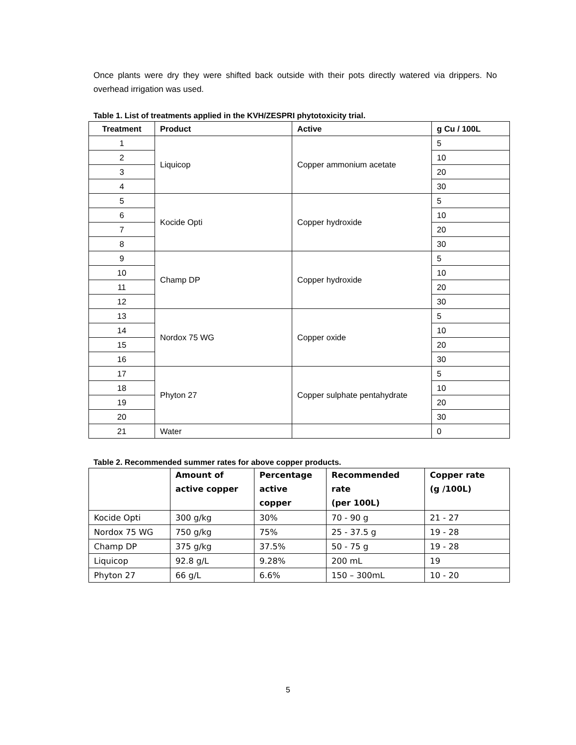Once plants were dry they were shifted back outside with their pots directly watered via drippers. No overhead irrigation was used.
Table 1. List of treatments applied in the KVH/ZESPRI phytotoxicity trial.
| Treatment | Product | Active | g Cu / 100L |
| --- | --- | --- | --- |
| 1 | Liquicop | Copper ammonium acetate | 5 |
| 2 | | | 10 |
| 3 | | | 20 |
| 4 | | | 30 |
| 5 | Kocide Opti | Copper hydroxide | 5 |
| 6 | | | 10 |
| 7 | | | 20 |
| 8 | | | 30 |
| 9 | Champ DP | Copper hydroxide | 5 |
| 10 | | | 10 |
| 11 | | | 20 |
| 12 | | | 30 |
| 13 | Nordox 75 WG | Copper oxide | 5 |
| 14 | | | 10 |
| 15 | | | 20 |
| 16 | | | 30 |
| 17 | Phyton 27 | Copper sulphate pentahydrate | 5 |
| 18 | | | 10 |
| 19 | | | 20 |
| 20 | | | 30 |
| 21 | Water | | 0 |
Table 2. Recommended summer rates for above copper products.
| | Amount of active copper | Percentage active copper | Recommended rate (per 100L) | Copper rate (g /100L) |
| --- | --- | --- | --- | --- |
| Kocide Opti | 300 g/kg | 30% | 70 - 90 g | 21 - 27 |
| Nordox 75 WG | 750 g/kg | 75% | 25 - 37.5 g | 19 - 28 |
| Champ DP | 375 g/kg | 37.5% | 50 - 75 g | 19 - 28 |
| Liquicop | 92.8 g/L | 9.28% | 200 mL | 19 |
| Phyton 27 | 66 g/L | 6.6% | 150 – 300mL | 10 - 20 |
5